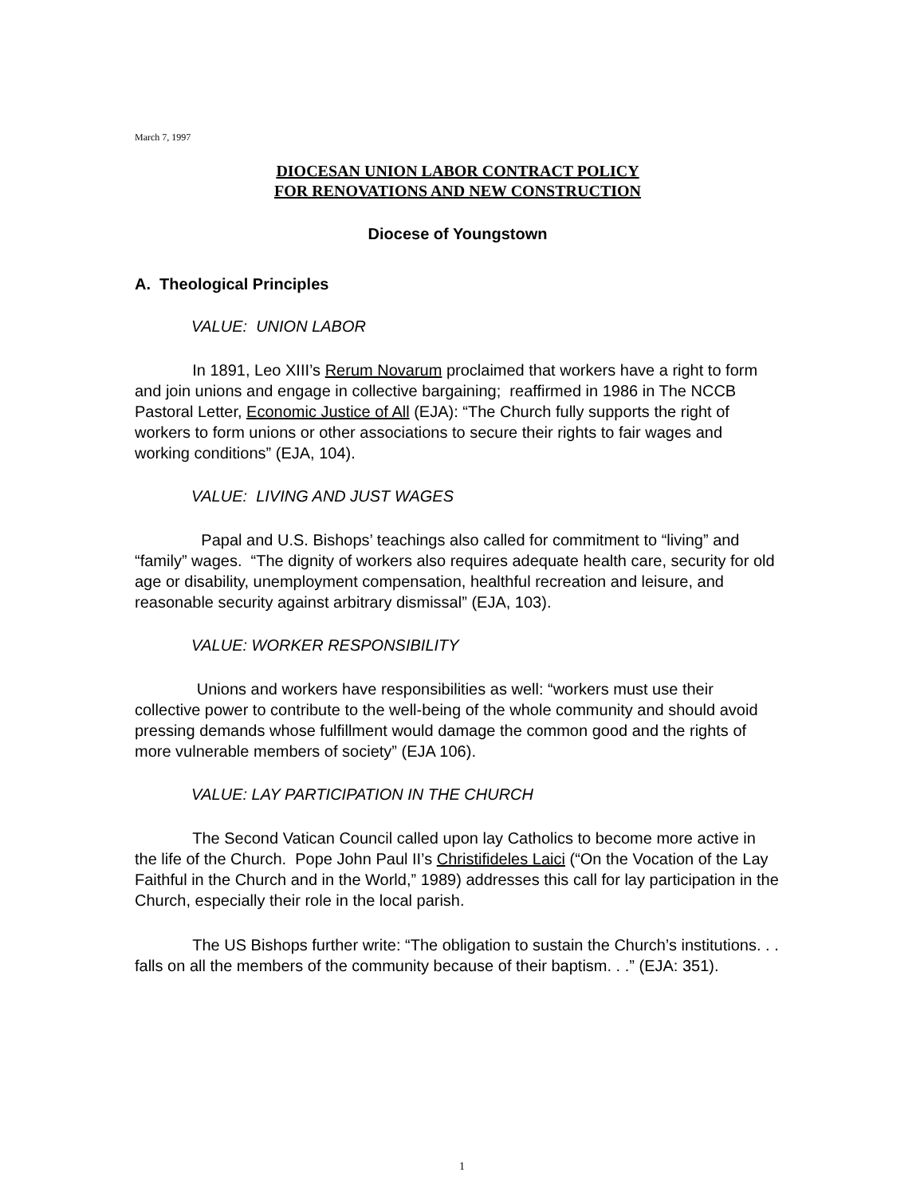March 7, 1997
DIOCESAN UNION LABOR CONTRACT POLICY
FOR RENOVATIONS AND NEW CONSTRUCTION
Diocese of Youngstown
A. Theological Principles
VALUE: UNION LABOR
In 1891, Leo XIII’s Rerum Novarum proclaimed that workers have a right to form and join unions and engage in collective bargaining; reaffirmed in 1986 in The NCCB Pastoral Letter, Economic Justice of All (EJA): “The Church fully supports the right of workers to form unions or other associations to secure their rights to fair wages and working conditions” (EJA, 104).
VALUE: LIVING AND JUST WAGES
Papal and U.S. Bishops’ teachings also called for commitment to “living” and “family” wages. “The dignity of workers also requires adequate health care, security for old age or disability, unemployment compensation, healthful recreation and leisure, and reasonable security against arbitrary dismissal” (EJA, 103).
VALUE: WORKER RESPONSIBILITY
Unions and workers have responsibilities as well: “workers must use their collective power to contribute to the well-being of the whole community and should avoid pressing demands whose fulfillment would damage the common good and the rights of more vulnerable members of society” (EJA 106).
VALUE: LAY PARTICIPATION IN THE CHURCH
The Second Vatican Council called upon lay Catholics to become more active in the life of the Church. Pope John Paul II’s Christifideles Laici (“On the Vocation of the Lay Faithful in the Church and in the World,” 1989) addresses this call for lay participation in the Church, especially their role in the local parish.
The US Bishops further write: “The obligation to sustain the Church’s institutions. . . falls on all the members of the community because of their baptism. . .” (EJA: 351).
1